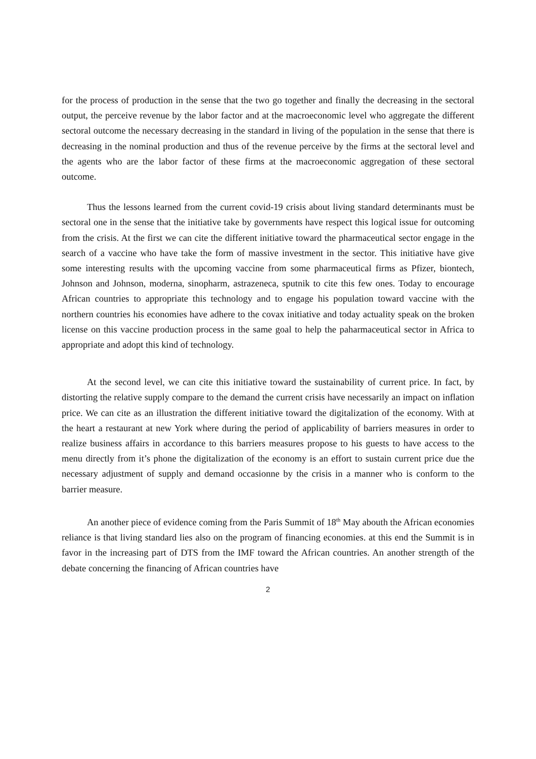for the process of production in the sense that the two go together and finally the decreasing in the sectoral output, the perceive revenue by the labor factor and at the macroeconomic level who aggregate the different sectoral outcome the necessary decreasing in the standard in living of the population in the sense that there is decreasing in the nominal production and thus of the revenue perceive by the firms at the sectoral level and the agents who are the labor factor of these firms at the macroeconomic aggregation of these sectoral outcome.
Thus the lessons learned from the current covid-19 crisis about living standard determinants must be sectoral one in the sense that the initiative take by governments have respect this logical issue for outcoming from the crisis. At the first we can cite the different initiative toward the pharmaceutical sector engage in the search of a vaccine who have take the form of massive investment in the sector. This initiative have give some interesting results with the upcoming vaccine from some pharmaceutical firms as Pfizer, biontech, Johnson and Johnson, moderna, sinopharm, astrazeneca, sputnik to cite this few ones. Today to encourage African countries to appropriate this technology and to engage his population toward vaccine with the northern countries his economies have adhere to the covax initiative and today actuality speak on the broken license on this vaccine production process in the same goal to help the paharmaceutical sector in Africa to appropriate and adopt this kind of technology.
At the second level, we can cite this initiative toward the sustainability of current price. In fact, by distorting the relative supply compare to the demand the current crisis have necessarily an impact on inflation price. We can cite as an illustration the different initiative toward the digitalization of the economy. With at the heart a restaurant at new York where during the period of applicability of barriers measures in order to realize business affairs in accordance to this barriers measures propose to his guests to have access to the menu directly from it’s phone the digitalization of the economy is an effort to sustain current price due the necessary adjustment of supply and demand occasionne by the crisis in a manner who is conform to the barrier measure.
An another piece of evidence coming from the Paris Summit of 18<sup>th</sup> May abouth the African economies reliance is that living standard lies also on the program of financing economies. at this end the Summit is in favor in the increasing part of DTS from the IMF toward the African countries. An another strength of the debate concerning the financing of African countries have
2